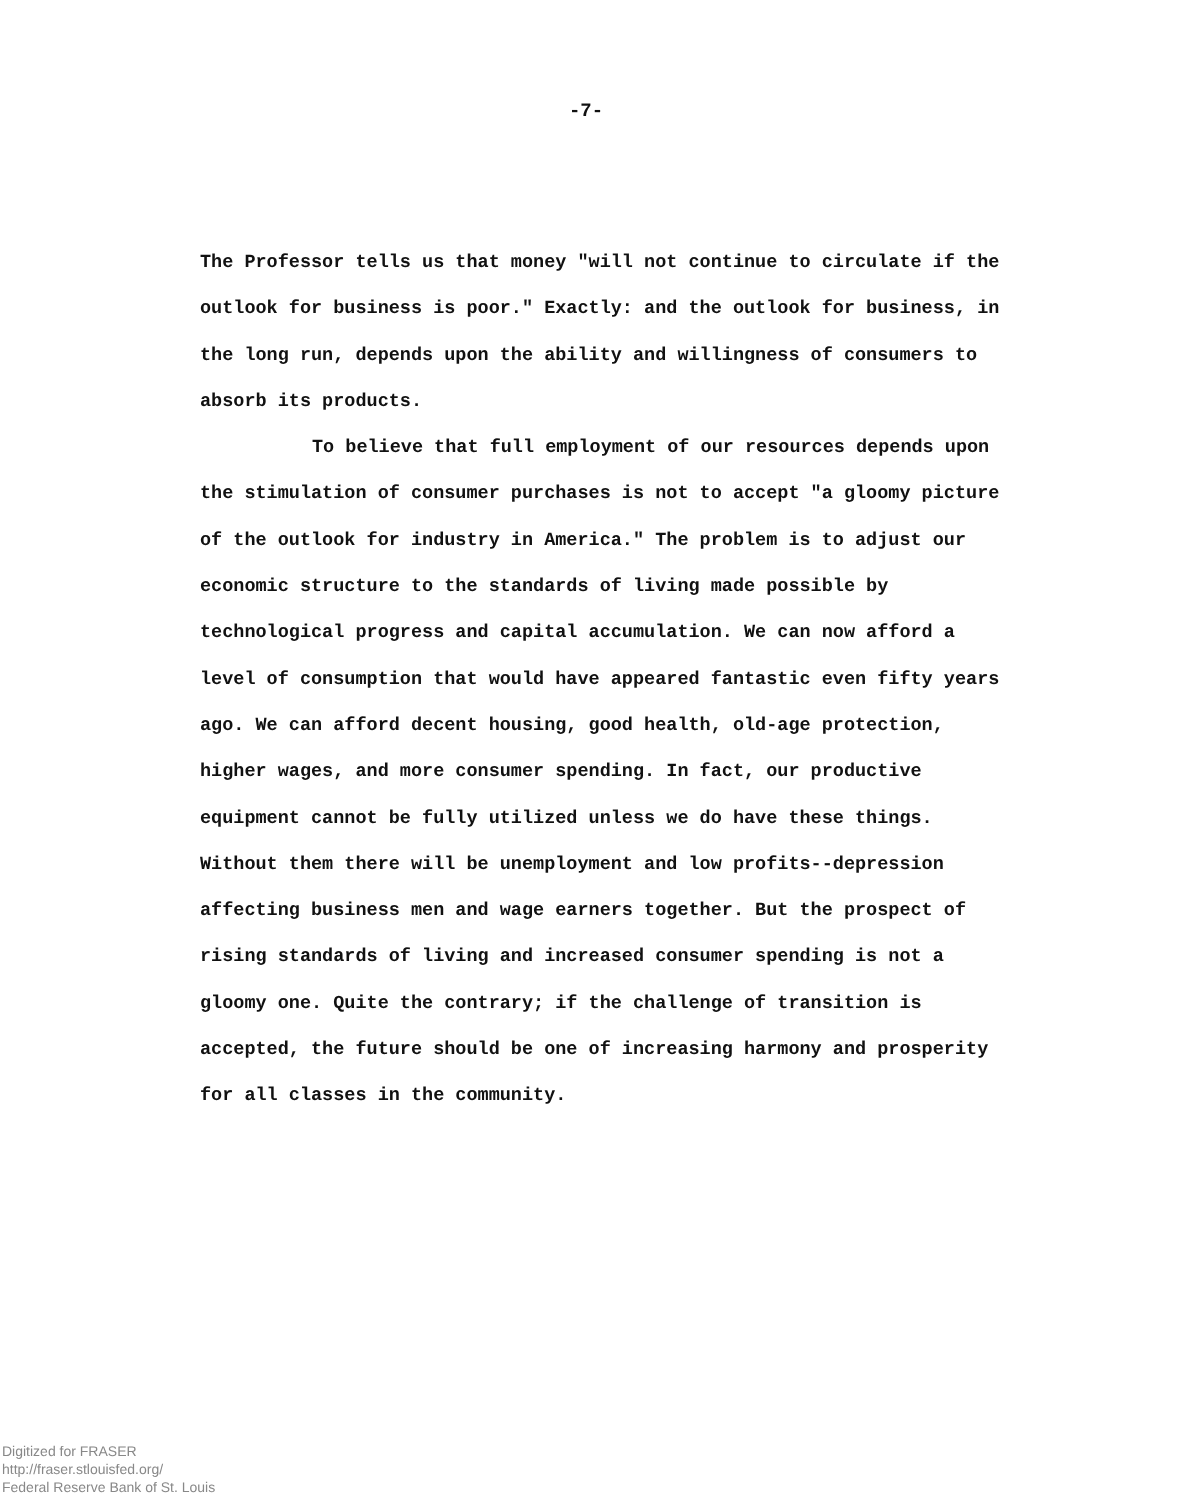-7-
The Professor tells us that money "will not continue to circulate if the outlook for business is poor." Exactly: and the outlook for business, in the long run, depends upon the ability and willingness of consumers to absorb its products.
To believe that full employment of our resources depends upon the stimulation of consumer purchases is not to accept "a gloomy picture of the outlook for industry in America." The problem is to adjust our economic structure to the standards of living made possible by technological progress and capital accumulation. We can now afford a level of consumption that would have appeared fantastic even fifty years ago. We can afford decent housing, good health, old-age protection, higher wages, and more consumer spending. In fact, our productive equipment cannot be fully utilized unless we do have these things. Without them there will be unemployment and low profits--depression affecting business men and wage earners together. But the prospect of rising standards of living and increased consumer spending is not a gloomy one. Quite the contrary; if the challenge of transition is accepted, the future should be one of increasing harmony and prosperity for all classes in the community.
Digitized for FRASER
http://fraser.stlouisfed.org/
Federal Reserve Bank of St. Louis